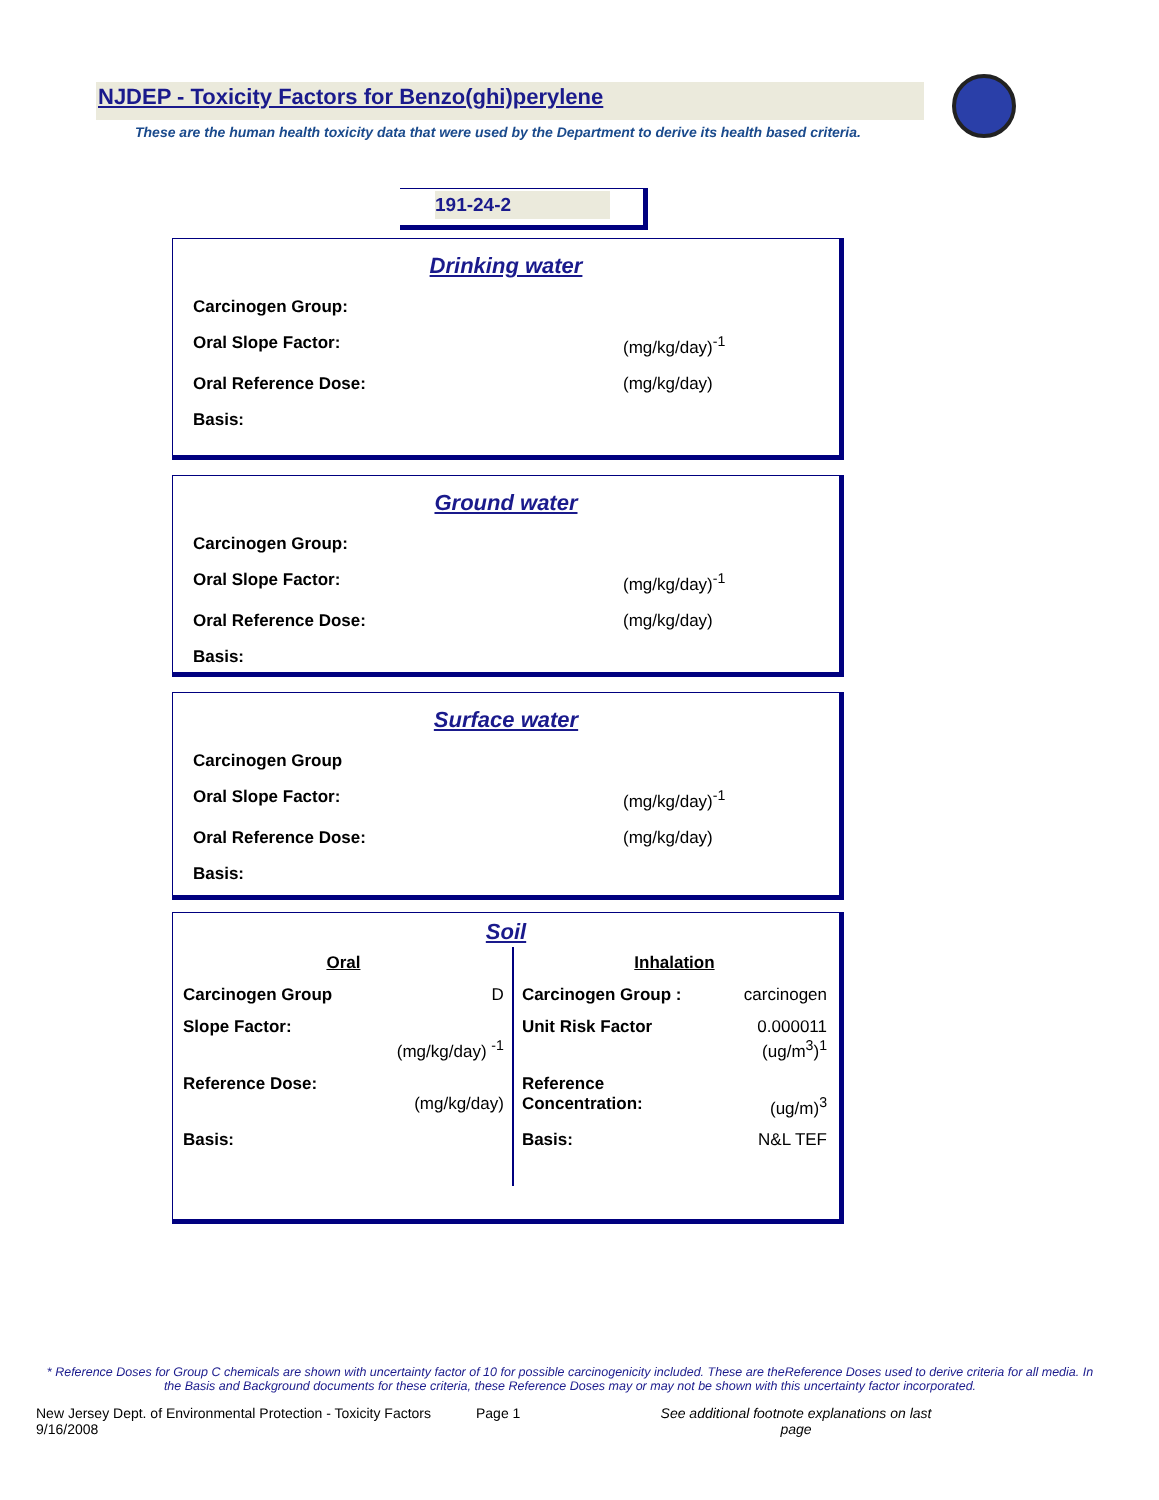NJDEP - Toxicity Factors for Benzo(ghi)perylene
These are the human health toxicity data that were used by the Department to derive its health based criteria.
191-24-2
Drinking water
| Carcinogen Group: | |
| Oral Slope Factor: | (mg/kg/day)<sup>-1</sup> |
| Oral Reference Dose: | (mg/kg/day) |
| Basis: | |
Ground water
| Carcinogen Group: | |
| Oral Slope Factor: | (mg/kg/day)<sup>-1</sup> |
| Oral Reference Dose: | (mg/kg/day) |
| Basis: | |
Surface water
| Carcinogen Group | |
| Oral Slope Factor: | (mg/kg/day)<sup>-1</sup> |
| Oral Reference Dose: | (mg/kg/day) |
| Basis: | |
Soil
| Oral | | Inhalation | |
| Carcinogen Group | D | Carcinogen Group : | carcinogen |
| Slope Factor: | (mg/kg/day) <sup>-1</sup> | Unit Risk Factor | 0.000011 (ug/m<sup>3</sup>)<sup>1</sup> |
| Reference Dose: | (mg/kg/day) | Reference Concentration: | (ug/m)<sup>3</sup> |
| Basis: | | Basis: | N&L TEF |
* Reference Doses for Group C chemicals are shown with uncertainty factor of 10 for possible carcinogenicity included. These are theReference Doses used to derive criteria for all media. In the Basis and Background documents for these criteria, these Reference Doses may or may not be shown with this uncertainty factor incorporated.
New Jersey Dept. of Environmental Protection - Toxicity Factors 9/16/2008 Page 1 See additional footnote explanations on last page